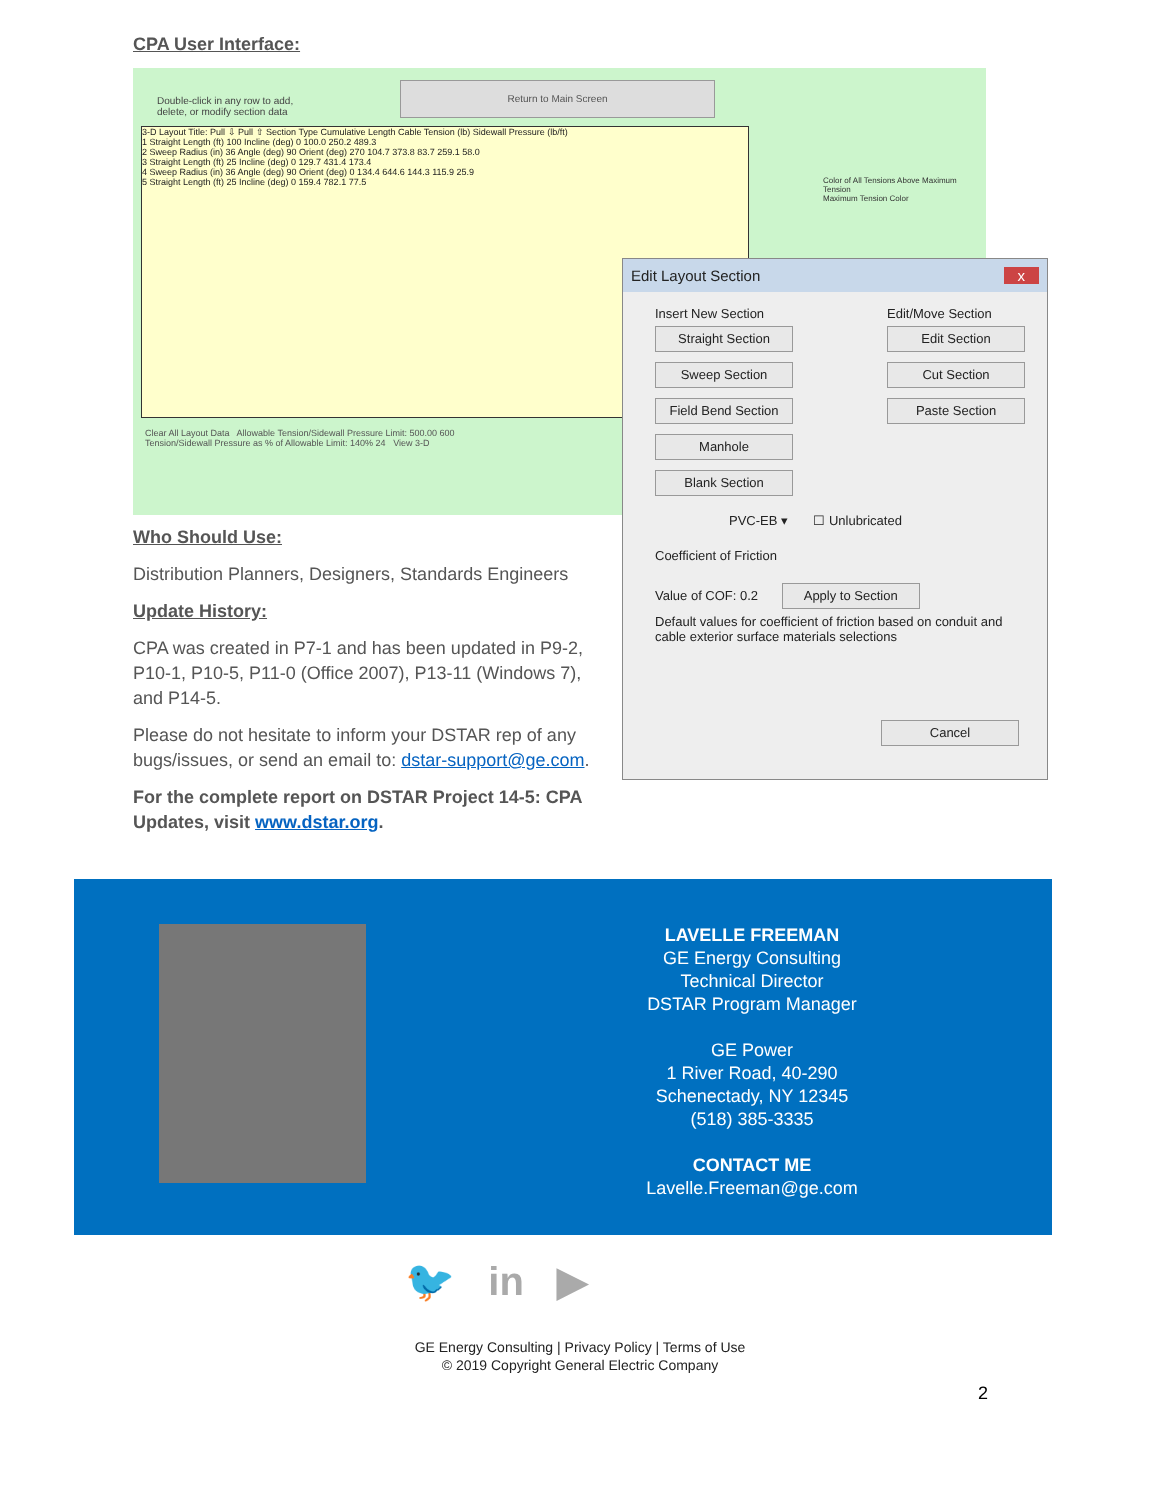CPA User Interface:
Double-click in any row to add,
delete, or modify section data
Return to Main Screen
3-D Layout Title: Pull ⇩ Pull ⇧ Section Type Cumulative Length Cable Tension (lb) Sidewall Pressure (lb/ft)
1 Straight Length (ft) 100 Incline (deg) 0 100.0 250.2 489.3
2 Sweep Radius (in) 36 Angle (deg) 90 Orient (deg) 270 104.7 373.8 83.7 259.1 58.0
3 Straight Length (ft) 25 Incline (deg) 0 129.7 431.4 173.4
4 Sweep Radius (in) 36 Angle (deg) 90 Orient (deg) 0 134.4 644.6 144.3 115.9 25.9
5 Straight Length (ft) 25 Incline (deg) 0 159.4 782.1 77.5
Color of All Tensions Above Maximum Tension
Maximum Tension Color
Clear All Layout Data Allowable Tension/Sidewall Pressure Limit: 500.00 600
Tension/Sidewall Pressure as % of Allowable Limit: 140% 24 View 3-D
Edit Layout Section x
Insert New Section
Straight Section
Sweep Section
Field Bend Section
Manhole
Blank Section
Edit/Move Section
Edit Section
Cut Section
Paste Section
PVC-EB ▾ ☐ Unlubricated
Coefficient of Friction
Value of COF: 0.2 Apply to Section
Default values for coefficient of friction based on conduit and cable exterior surface materials selections
Cancel
Who Should Use:
Distribution Planners, Designers, Standards Engineers
Update History:
CPA was created in P7-1 and has been updated in P9-2, P10-1, P10-5, P11-0 (Office 2007), P13-11 (Windows 7), and P14-5.
Please do not hesitate to inform your DSTAR rep of any bugs/issues, or send an email to: dstar-support@ge.com.
For the complete report on DSTAR Project 14-5: CPA Updates, visit www.dstar.org.
LAVELLE FREEMAN
GE Energy Consulting
Technical Director
DSTAR Program Manager
GE Power
1 River Road, 40-290
Schenectady, NY 12345
(518) 385-3335
CONTACT ME
Lavelle.Freeman@ge.com
🐦 in ▶
GE Energy Consulting | Privacy Policy | Terms of Use
© 2019 Copyright General Electric Company
2